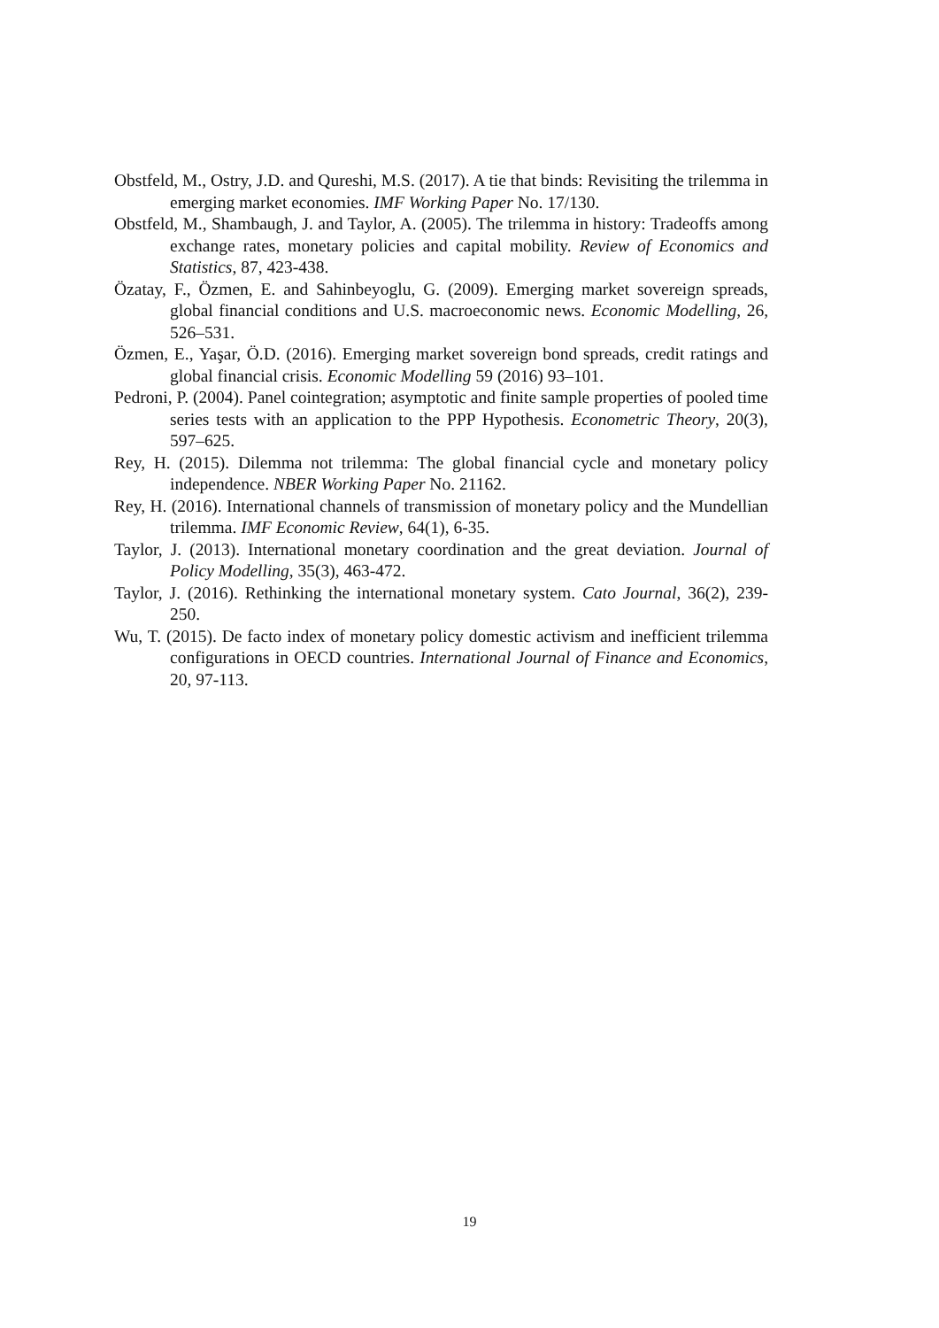Obstfeld, M., Ostry, J.D. and Qureshi, M.S. (2017). A tie that binds: Revisiting the trilemma in emerging market economies. IMF Working Paper No. 17/130.
Obstfeld, M., Shambaugh, J. and Taylor, A. (2005). The trilemma in history: Tradeoffs among exchange rates, monetary policies and capital mobility. Review of Economics and Statistics, 87, 423-438.
Özatay, F., Özmen, E. and Sahinbeyoglu, G. (2009). Emerging market sovereign spreads, global financial conditions and U.S. macroeconomic news. Economic Modelling, 26, 526–531.
Özmen, E., Yaşar, Ö.D. (2016). Emerging market sovereign bond spreads, credit ratings and global financial crisis. Economic Modelling 59 (2016) 93–101.
Pedroni, P. (2004). Panel cointegration; asymptotic and finite sample properties of pooled time series tests with an application to the PPP Hypothesis. Econometric Theory, 20(3), 597–625.
Rey, H. (2015). Dilemma not trilemma: The global financial cycle and monetary policy independence. NBER Working Paper No. 21162.
Rey, H. (2016). International channels of transmission of monetary policy and the Mundellian trilemma. IMF Economic Review, 64(1), 6-35.
Taylor, J. (2013). International monetary coordination and the great deviation. Journal of Policy Modelling, 35(3), 463-472.
Taylor, J. (2016). Rethinking the international monetary system. Cato Journal, 36(2), 239-250.
Wu, T. (2015). De facto index of monetary policy domestic activism and inefficient trilemma configurations in OECD countries. International Journal of Finance and Economics, 20, 97-113.
19